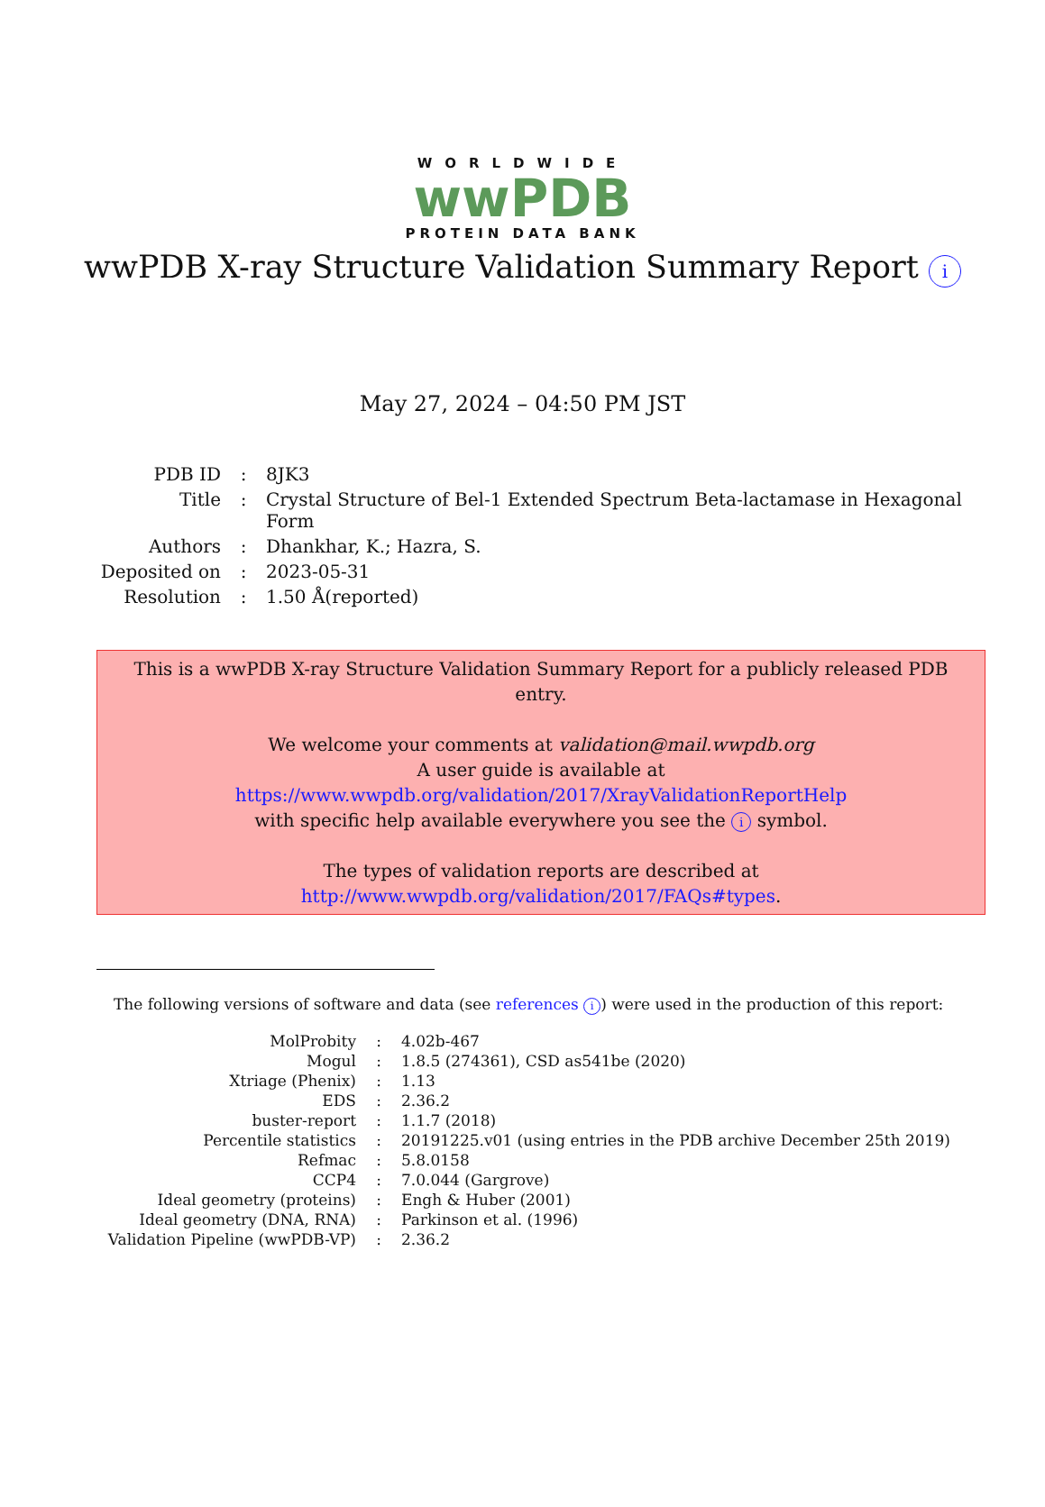WORLDWIDE
wwPDB
PROTEIN DATA BANK
wwPDB X-ray Structure Validation Summary Report i
May 27, 2024 – 04:50 PM JST
| PDB ID | : | 8JK3 |
| Title | : | Crystal Structure of Bel-1 Extended Spectrum Beta-lactamase in Hexagonal Form |
| Authors | : | Dhankhar, K.; Hazra, S. |
| Deposited on | : | 2023-05-31 |
| Resolution | : | 1.50 Å(reported) |
This is a wwPDB X-ray Structure Validation Summary Report for a publicly released PDB entry.
We welcome your comments at validation@mail.wwpdb.org
A user guide is available at
https://www.wwpdb.org/validation/2017/XrayValidationReportHelp
with specific help available everywhere you see the i symbol.
The types of validation reports are described at
http://www.wwpdb.org/validation/2017/FAQs#types.
The following versions of software and data (see references i) were used in the production of this report:
| MolProbity | : | 4.02b-467 |
| Mogul | : | 1.8.5 (274361), CSD as541be (2020) |
| Xtriage (Phenix) | : | 1.13 |
| EDS | : | 2.36.2 |
| buster-report | : | 1.1.7 (2018) |
| Percentile statistics | : | 20191225.v01 (using entries in the PDB archive December 25th 2019) |
| Refmac | : | 5.8.0158 |
| CCP4 | : | 7.0.044 (Gargrove) |
| Ideal geometry (proteins) | : | Engh & Huber (2001) |
| Ideal geometry (DNA, RNA) | : | Parkinson et al. (1996) |
| Validation Pipeline (wwPDB-VP) | : | 2.36.2 |